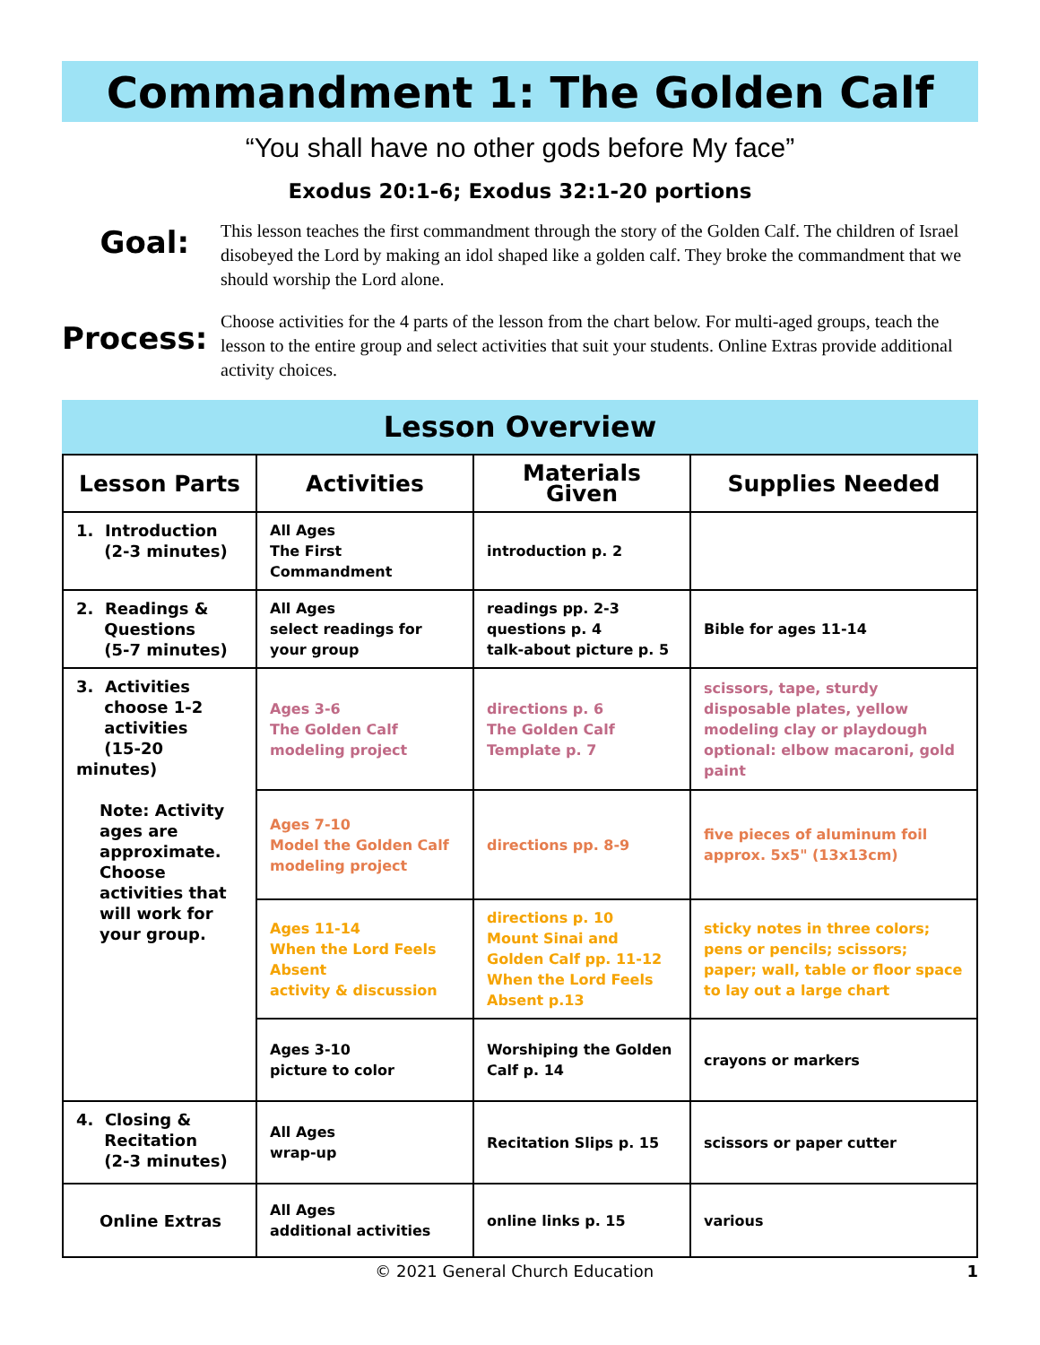Commandment 1: The Golden Calf
“You shall have no other gods before My face”
Exodus 20:1-6; Exodus 32:1-20 portions
Goal:
This lesson teaches the first commandment through the story of the Golden Calf. The children of Israel disobeyed the Lord by making an idol shaped like a golden calf. They broke the commandment that we should worship the Lord alone.
Process:
Choose activities for the 4 parts of the lesson from the chart below. For multi-aged groups, teach the lesson to the entire group and select activities that suit your students. Online Extras provide additional activity choices.
Lesson Overview
| Lesson Parts | Activities | Materials Given | Supplies Needed |
| --- | --- | --- | --- |
| 1. Introduction (2-3 minutes) | All Ages The First Commandment | introduction p. 2 | |
| 2. Readings & Questions (5-7 minutes) | All Ages select readings for your group | readings pp. 2-3 questions p. 4 talk-about picture p. 5 | Bible for ages 11-14 |
| 3. Activities choose 1-2 activities (15-20 minutes) Note: Activity ages are approximate. Choose activities that will work for your group. | Ages 3-6 The Golden Calf modeling project | directions p. 6 The Golden Calf Template p. 7 | scissors, tape, sturdy disposable plates, yellow modeling clay or playdough optional: elbow macaroni, gold paint |
| | Ages 7-10 Model the Golden Calf modeling project | directions pp. 8-9 | five pieces of aluminum foil approx. 5x5" (13x13cm) |
| | Ages 11-14 When the Lord Feels Absent activity & discussion | directions p. 10 Mount Sinai and Golden Calf pp. 11-12 When the Lord Feels Absent p.13 | sticky notes in three colors; pens or pencils; scissors; paper; wall, table or floor space to lay out a large chart |
| | Ages 3-10 picture to color | Worshiping the Golden Calf p. 14 | crayons or markers |
| 4. Closing & Recitation (2-3 minutes) | All Ages wrap-up | Recitation Slips p. 15 | scissors or paper cutter |
| Online Extras | All Ages additional activities | online links p. 15 | various |
© 2021 General Church Education 1